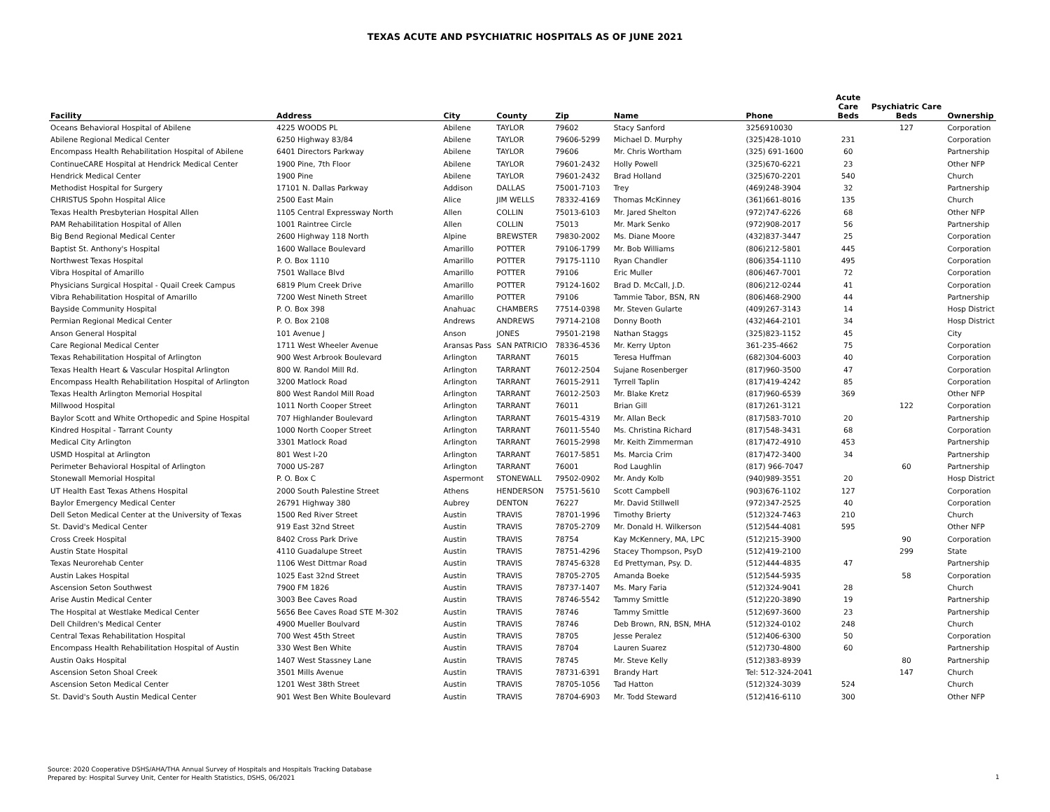TEXAS ACUTE AND PSYCHIATRIC HOSPITALS AS OF JUNE 2021
| Facility | Address | City | County | Zip | Name | Phone | Acute Care Beds | Psychiatric Care Beds | Ownership |
| --- | --- | --- | --- | --- | --- | --- | --- | --- | --- |
| Oceans Behavioral Hospital of Abilene | 4225 WOODS PL | Abilene | TAYLOR | 79602 | Stacy Sanford | 3256910030 | | 127 | Corporation |
| Abilene Regional Medical Center | 6250 Highway 83/84 | Abilene | TAYLOR | 79606-5299 | Michael D. Murphy | (325)428-1010 | 231 | | Corporation |
| Encompass Health Rehabilitation Hospital of Abilene | 6401 Directors Parkway | Abilene | TAYLOR | 79606 | Mr. Chris Wortham | (325) 691-1600 | 60 | | Partnership |
| ContinueCARE Hospital at Hendrick Medical Center | 1900 Pine, 7th Floor | Abilene | TAYLOR | 79601-2432 | Holly Powell | (325)670-6221 | 23 | | Other NFP |
| Hendrick Medical Center | 1900 Pine | Abilene | TAYLOR | 79601-2432 | Brad Holland | (325)670-2201 | 540 | | Church |
| Methodist Hospital for Surgery | 17101 N. Dallas Parkway | Addison | DALLAS | 75001-7103 | Trey | (469)248-3904 | 32 | | Partnership |
| CHRISTUS Spohn Hospital Alice | 2500 East Main | Alice | JIM WELLS | 78332-4169 | Thomas McKinney | (361)661-8016 | 135 | | Church |
| Texas Health Presbyterian Hospital Allen | 1105 Central Expressway North | Allen | COLLIN | 75013-6103 | Mr. Jared Shelton | (972)747-6226 | 68 | | Other NFP |
| PAM Rehabilitation Hospital of Allen | 1001 Raintree Circle | Allen | COLLIN | 75013 | Mr. Mark Senko | (972)908-2017 | 56 | | Partnership |
| Big Bend Regional Medical Center | 2600 Highway 118 North | Alpine | BREWSTER | 79830-2002 | Ms. Diane Moore | (432)837-3447 | 25 | | Corporation |
| Baptist St. Anthony's Hospital | 1600 Wallace Boulevard | Amarillo | POTTER | 79106-1799 | Mr. Bob Williams | (806)212-5801 | 445 | | Corporation |
| Northwest Texas Hospital | P. O. Box 1110 | Amarillo | POTTER | 79175-1110 | Ryan Chandler | (806)354-1110 | 495 | | Corporation |
| Vibra Hospital of Amarillo | 7501 Wallace Blvd | Amarillo | POTTER | 79106 | Eric Muller | (806)467-7001 | 72 | | Corporation |
| Physicians Surgical Hospital - Quail Creek Campus | 6819 Plum Creek Drive | Amarillo | POTTER | 79124-1602 | Brad D. McCall, J.D. | (806)212-0244 | 41 | | Corporation |
| Vibra Rehabilitation Hospital of Amarillo | 7200 West Nineth Street | Amarillo | POTTER | 79106 | Tammie Tabor, BSN, RN | (806)468-2900 | 44 | | Partnership |
| Bayside Community Hospital | P. O. Box 398 | Anahuac | CHAMBERS | 77514-0398 | Mr. Steven Gularte | (409)267-3143 | 14 | | Hosp District |
| Permian Regional Medical Center | P. O. Box 2108 | Andrews | ANDREWS | 79714-2108 | Donny Booth | (432)464-2101 | 34 | | Hosp District |
| Anson General Hospital | 101 Avenue J | Anson | JONES | 79501-2198 | Nathan Staggs | (325)823-1152 | 45 | | City |
| Care Regional Medical Center | 1711 West Wheeler Avenue | Aransas Pass | SAN PATRICIO | 78336-4536 | Mr. Kerry Upton | 361-235-4662 | 75 | | Corporation |
| Texas Rehabilitation Hospital of Arlington | 900 West Arbrook Boulevard | Arlington | TARRANT | 76015 | Teresa Huffman | (682)304-6003 | 40 | | Corporation |
| Texas Health Heart & Vascular Hospital Arlington | 800 W. Randol Mill Rd. | Arlington | TARRANT | 76012-2504 | Sujane Rosenberger | (817)960-3500 | 47 | | Corporation |
| Encompass Health Rehabilitation Hospital of Arlington | 3200 Matlock Road | Arlington | TARRANT | 76015-2911 | Tyrrell Taplin | (817)419-4242 | 85 | | Corporation |
| Texas Health Arlington Memorial Hospital | 800 West Randol Mill Road | Arlington | TARRANT | 76012-2503 | Mr. Blake Kretz | (817)960-6539 | 369 | | Other NFP |
| Millwood Hospital | 1011 North Cooper Street | Arlington | TARRANT | 76011 | Brian Gill | (817)261-3121 | | 122 | Corporation |
| Baylor Scott and White Orthopedic and Spine Hospital | 707 Highlander Boulevard | Arlington | TARRANT | 76015-4319 | Mr. Allan Beck | (817)583-7010 | 20 | | Partnership |
| Kindred Hospital - Tarrant County | 1000 North Cooper Street | Arlington | TARRANT | 76011-5540 | Ms. Christina Richard | (817)548-3431 | 68 | | Corporation |
| Medical City Arlington | 3301 Matlock Road | Arlington | TARRANT | 76015-2998 | Mr. Keith Zimmerman | (817)472-4910 | 453 | | Partnership |
| USMD Hospital at Arlington | 801 West I-20 | Arlington | TARRANT | 76017-5851 | Ms. Marcia Crim | (817)472-3400 | 34 | | Partnership |
| Perimeter Behavioral Hospital of Arlington | 7000 US-287 | Arlington | TARRANT | 76001 | Rod Laughlin | (817) 966-7047 | | 60 | Partnership |
| Stonewall Memorial Hospital | P. O. Box C | Aspermont | STONEWALL | 79502-0902 | Mr. Andy Kolb | (940)989-3551 | 20 | | Hosp District |
| UT Health East Texas Athens Hospital | 2000 South Palestine Street | Athens | HENDERSON | 75751-5610 | Scott Campbell | (903)676-1102 | 127 | | Corporation |
| Baylor Emergency Medical Center | 26791 Highway 380 | Aubrey | DENTON | 76227 | Mr. David Stillwell | (972)347-2525 | 40 | | Corporation |
| Dell Seton Medical Center at the University of Texas | 1500 Red River Street | Austin | TRAVIS | 78701-1996 | Timothy Brierty | (512)324-7463 | 210 | | Church |
| St. David's Medical Center | 919 East 32nd Street | Austin | TRAVIS | 78705-2709 | Mr. Donald H. Wilkerson | (512)544-4081 | 595 | | Other NFP |
| Cross Creek Hospital | 8402 Cross Park Drive | Austin | TRAVIS | 78754 | Kay McKennery, MA, LPC | (512)215-3900 | | 90 | Corporation |
| Austin State Hospital | 4110 Guadalupe Street | Austin | TRAVIS | 78751-4296 | Stacey Thompson, PsyD | (512)419-2100 | | 299 | State |
| Texas Neurorehab Center | 1106 West Dittmar Road | Austin | TRAVIS | 78745-6328 | Ed Prettyman, Psy. D. | (512)444-4835 | 47 | | Partnership |
| Austin Lakes Hospital | 1025 East 32nd Street | Austin | TRAVIS | 78705-2705 | Amanda Boeke | (512)544-5935 | | 58 | Corporation |
| Ascension Seton Southwest | 7900 FM 1826 | Austin | TRAVIS | 78737-1407 | Ms. Mary Faria | (512)324-9041 | 28 | | Church |
| Arise Austin Medical Center | 3003 Bee Caves Road | Austin | TRAVIS | 78746-5542 | Tammy Smittle | (512)220-3890 | 19 | | Partnership |
| The Hospital at Westlake Medical Center | 5656 Bee Caves Road STE M-302 | Austin | TRAVIS | 78746 | Tammy Smittle | (512)697-3600 | 23 | | Partnership |
| Dell Children's Medical Center | 4900 Mueller Boulvard | Austin | TRAVIS | 78746 | Deb Brown, RN, BSN, MHA | (512)324-0102 | 248 | | Church |
| Central Texas Rehabilitation Hospital | 700 West 45th Street | Austin | TRAVIS | 78705 | Jesse Peralez | (512)406-6300 | 50 | | Corporation |
| Encompass Health Rehabilitation Hospital of Austin | 330 West Ben White | Austin | TRAVIS | 78704 | Lauren Suarez | (512)730-4800 | 60 | | Partnership |
| Austin Oaks Hospital | 1407 West Stassney Lane | Austin | TRAVIS | 78745 | Mr. Steve Kelly | (512)383-8939 | | 80 | Partnership |
| Ascension Seton Shoal Creek | 3501 Mills Avenue | Austin | TRAVIS | 78731-6391 | Brandy Hart | Tel: 512-324-2041 | | 147 | Church |
| Ascension Seton Medical Center | 1201 West 38th Street | Austin | TRAVIS | 78705-1056 | Tad Hatton | (512)324-3039 | 524 | | Church |
| St. David's South Austin Medical Center | 901 West Ben White Boulevard | Austin | TRAVIS | 78704-6903 | Mr. Todd Steward | (512)416-6110 | 300 | | Other NFP |
Source: 2020 Cooperative DSHS/AHA/THA Annual Survey of Hospitals and Hospitals Tracking Database
Prepared by: Hospital Survey Unit, Center for Health Statistics, DSHS, 06/2021
1